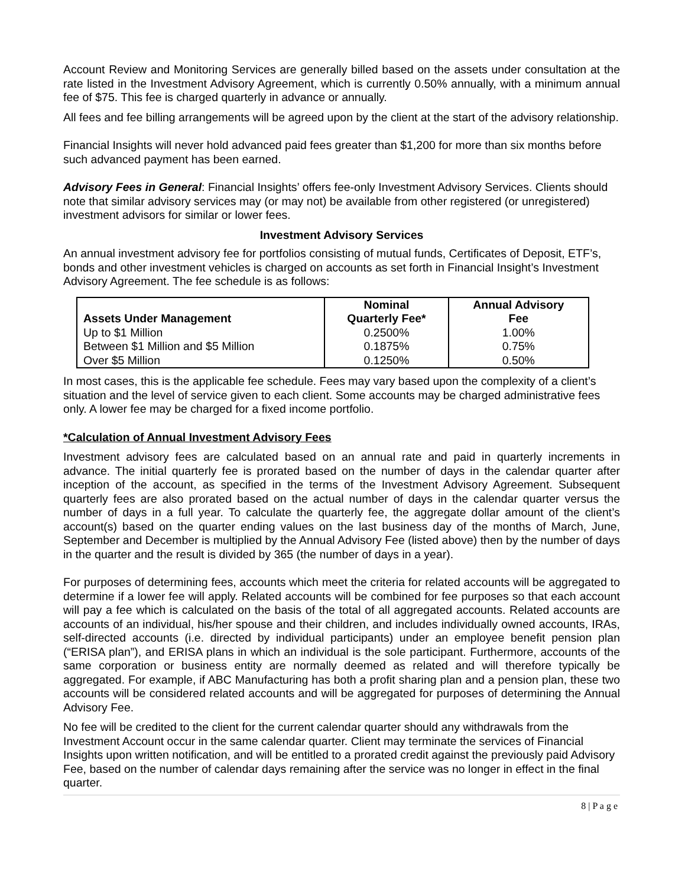Account Review and Monitoring Services are generally billed based on the assets under consultation at the rate listed in the Investment Advisory Agreement, which is currently 0.50% annually, with a minimum annual fee of $75. This fee is charged quarterly in advance or annually.
All fees and fee billing arrangements will be agreed upon by the client at the start of the advisory relationship.
Financial Insights will never hold advanced paid fees greater than $1,200 for more than six months before such advanced payment has been earned.
Advisory Fees in General: Financial Insights’ offers fee-only Investment Advisory Services. Clients should note that similar advisory services may (or may not) be available from other registered (or unregistered) investment advisors for similar or lower fees.
Investment Advisory Services
An annual investment advisory fee for portfolios consisting of mutual funds, Certificates of Deposit, ETF’s, bonds and other investment vehicles is charged on accounts as set forth in Financial Insight’s Investment Advisory Agreement. The fee schedule is as follows:
| Assets Under Management | Nominal Quarterly Fee* | Annual Advisory Fee |
| --- | --- | --- |
| Up to $1 Million | 0.2500% | 1.00% |
| Between $1 Million and $5 Million | 0.1875% | 0.75% |
| Over $5 Million | 0.1250% | 0.50% |
In most cases, this is the applicable fee schedule. Fees may vary based upon the complexity of a client’s situation and the level of service given to each client. Some accounts may be charged administrative fees only. A lower fee may be charged for a fixed income portfolio.
*Calculation of Annual Investment Advisory Fees
Investment advisory fees are calculated based on an annual rate and paid in quarterly increments in advance. The initial quarterly fee is prorated based on the number of days in the calendar quarter after inception of the account, as specified in the terms of the Investment Advisory Agreement. Subsequent quarterly fees are also prorated based on the actual number of days in the calendar quarter versus the number of days in a full year. To calculate the quarterly fee, the aggregate dollar amount of the client’s account(s) based on the quarter ending values on the last business day of the months of March, June, September and December is multiplied by the Annual Advisory Fee (listed above) then by the number of days in the quarter and the result is divided by 365 (the number of days in a year).
For purposes of determining fees, accounts which meet the criteria for related accounts will be aggregated to determine if a lower fee will apply. Related accounts will be combined for fee purposes so that each account will pay a fee which is calculated on the basis of the total of all aggregated accounts. Related accounts are accounts of an individual, his/her spouse and their children, and includes individually owned accounts, IRAs, self-directed accounts (i.e. directed by individual participants) under an employee benefit pension plan (“ERISA plan”), and ERISA plans in which an individual is the sole participant. Furthermore, accounts of the same corporation or business entity are normally deemed as related and will therefore typically be aggregated. For example, if ABC Manufacturing has both a profit sharing plan and a pension plan, these two accounts will be considered related accounts and will be aggregated for purposes of determining the Annual Advisory Fee.
No fee will be credited to the client for the current calendar quarter should any withdrawals from the Investment Account occur in the same calendar quarter. Client may terminate the services of Financial Insights upon written notification, and will be entitled to a prorated credit against the previously paid Advisory Fee, based on the number of calendar days remaining after the service was no longer in effect in the final quarter.
8 | P a g e